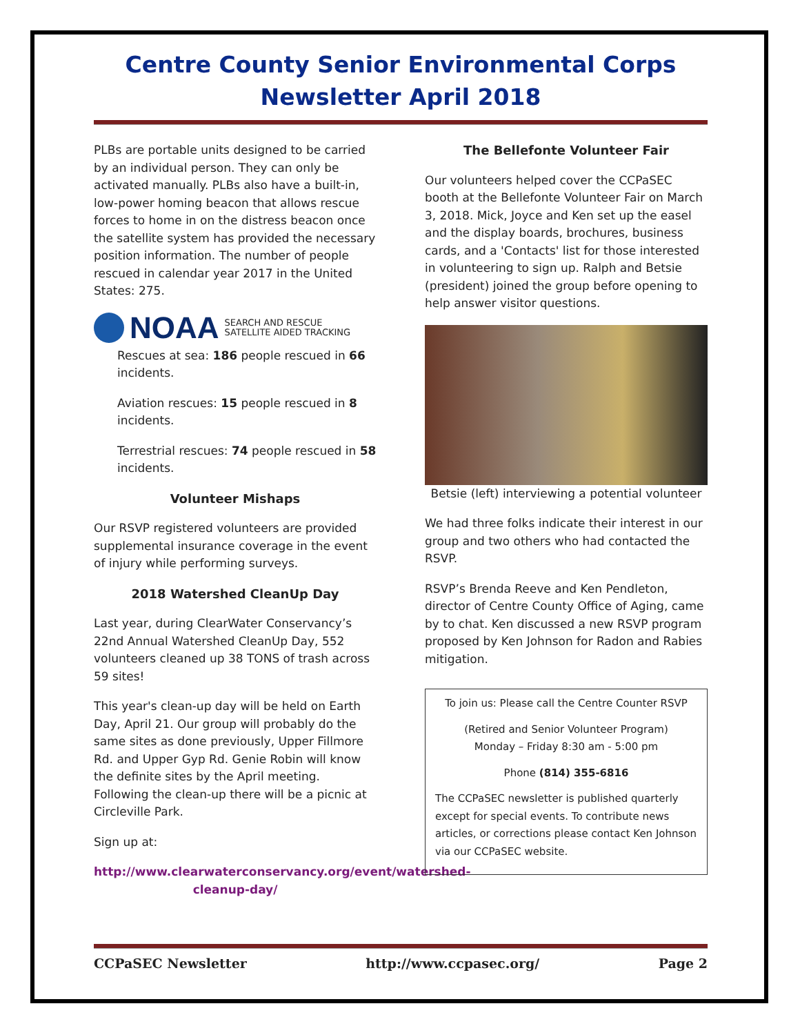Centre County Senior Environmental Corps
Newsletter April 2018
PLBs are portable units designed to be carried by an individual person. They can only be activated manually. PLBs also have a built-in, low-power homing beacon that allows rescue forces to home in on the distress beacon once the satellite system has provided the necessary position information. The number of people rescued in calendar year 2017 in the United States: 275.
NOAA SEARCH AND RESCUE
SATELLITE AIDED TRACKING
Rescues at sea: 186 people rescued in 66 incidents.
Aviation rescues: 15 people rescued in 8 incidents.
Terrestrial rescues: 74 people rescued in 58 incidents.
Volunteer Mishaps
Our RSVP registered volunteers are provided supplemental insurance coverage in the event of injury while performing surveys.
2018 Watershed CleanUp Day
Last year, during ClearWater Conservancy’s 22nd Annual Watershed CleanUp Day, 552 volunteers cleaned up 38 TONS of trash across 59 sites!
This year's clean-up day will be held on Earth Day, April 21. Our group will probably do the same sites as done previously, Upper Fillmore Rd. and Upper Gyp Rd. Genie Robin will know the definite sites by the April meeting. Following the clean-up there will be a picnic at Circleville Park.
Sign up at:
http://www.clearwaterconservancy.org/event/watershed-cleanup-day/
The Bellefonte Volunteer Fair
Our volunteers helped cover the CCPaSEC booth at the Bellefonte Volunteer Fair on March 3, 2018. Mick, Joyce and Ken set up the easel and the display boards, brochures, business cards, and a 'Contacts' list for those interested in volunteering to sign up. Ralph and Betsie (president) joined the group before opening to help answer visitor questions.
Betsie (left) interviewing a potential volunteer
We had three folks indicate their interest in our group and two others who had contacted the RSVP.
RSVP’s Brenda Reeve and Ken Pendleton, director of Centre County Office of Aging, came by to chat. Ken discussed a new RSVP program proposed by Ken Johnson for Radon and Rabies mitigation.
To join us: Please call the Centre Counter RSVP
(Retired and Senior Volunteer Program)
Monday – Friday 8:30 am - 5:00 pm
Phone (814) 355-6816
The CCPaSEC newsletter is published quarterly except for special events. To contribute news articles, or corrections please contact Ken Johnson via our CCPaSEC website.
CCPaSEC Newsletter http://www.ccpasec.org/ Page 2